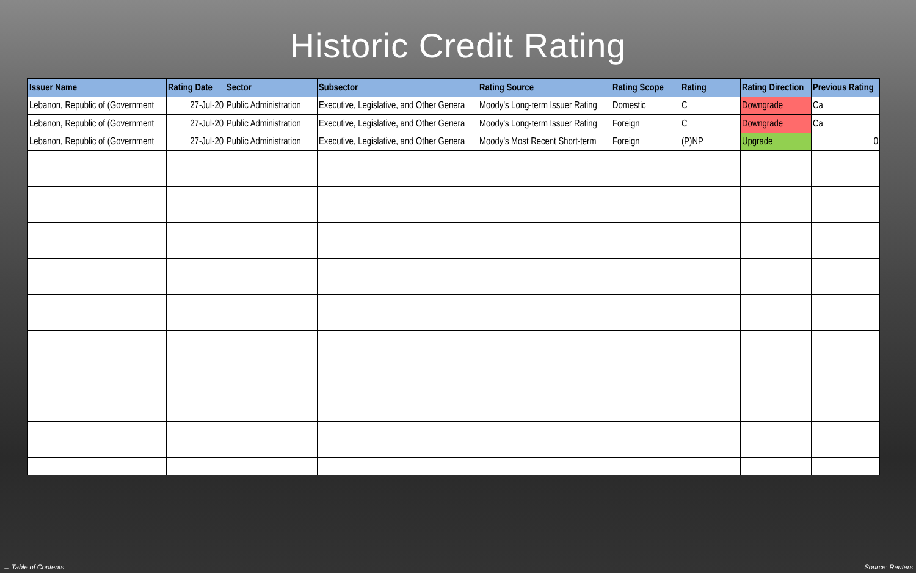Historic Credit Rating
| Issuer Name | Rating Date | Sector | Subsector | Rating Source | Rating Scope | Rating | Rating Direction | Previous Rating |
| --- | --- | --- | --- | --- | --- | --- | --- | --- |
| Lebanon, Republic of (Government | 27-Jul-20 | Public Administration | Executive, Legislative, and Other Genera | Moody's Long-term Issuer Rating | Domestic | C | Downgrade | Ca |
| Lebanon, Republic of (Government | 27-Jul-20 | Public Administration | Executive, Legislative, and Other Genera | Moody's Long-term Issuer Rating | Foreign | C | Downgrade | Ca |
| Lebanon, Republic of (Government | 27-Jul-20 | Public Administration | Executive, Legislative, and Other Genera | Moody's Most Recent Short-term | Foreign | (P)NP | Upgrade | 0 |
← Table of Contents Source: Reuters